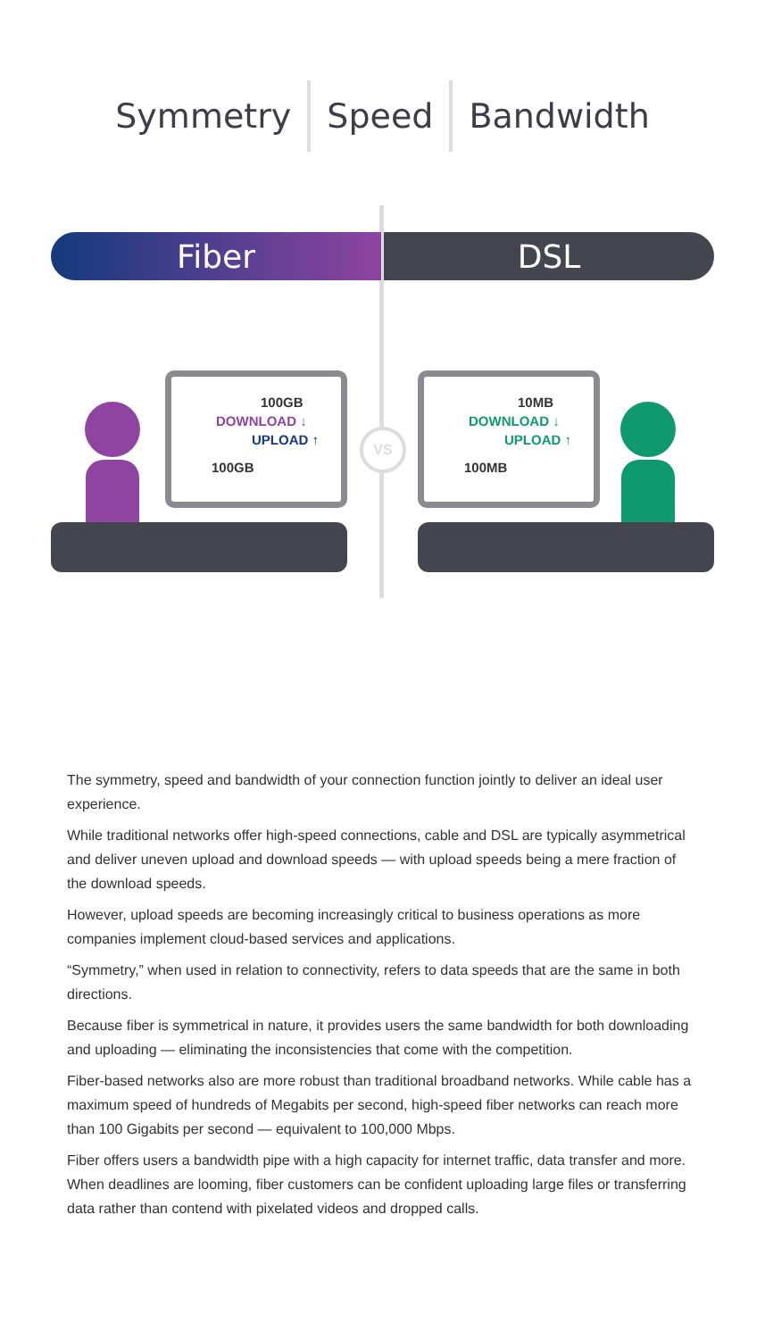Symmetry Speed Bandwidth
Fiber DSL
100GB
DOWNLOAD ↓
UPLOAD ↑
100GB
VS
10MB
DOWNLOAD ↓
UPLOAD ↑
100MB
The symmetry, speed and bandwidth of your connection function jointly to deliver an ideal user experience.
While traditional networks offer high-speed connections, cable and DSL are typically asymmetrical and deliver uneven upload and download speeds — with upload speeds being a mere fraction of the download speeds.
However, upload speeds are becoming increasingly critical to business operations as more companies implement cloud-based services and applications.
“Symmetry,” when used in relation to connectivity, refers to data speeds that are the same in both directions.
Because fiber is symmetrical in nature, it provides users the same bandwidth for both downloading and uploading — eliminating the inconsistencies that come with the competition.
Fiber-based networks also are more robust than traditional broadband networks. While cable has a maximum speed of hundreds of Megabits per second, high-speed fiber networks can reach more than 100 Gigabits per second — equivalent to 100,000 Mbps.
Fiber offers users a bandwidth pipe with a high capacity for internet traffic, data transfer and more. When deadlines are looming, fiber customers can be confident uploading large files or transferring data rather than contend with pixelated videos and dropped calls.